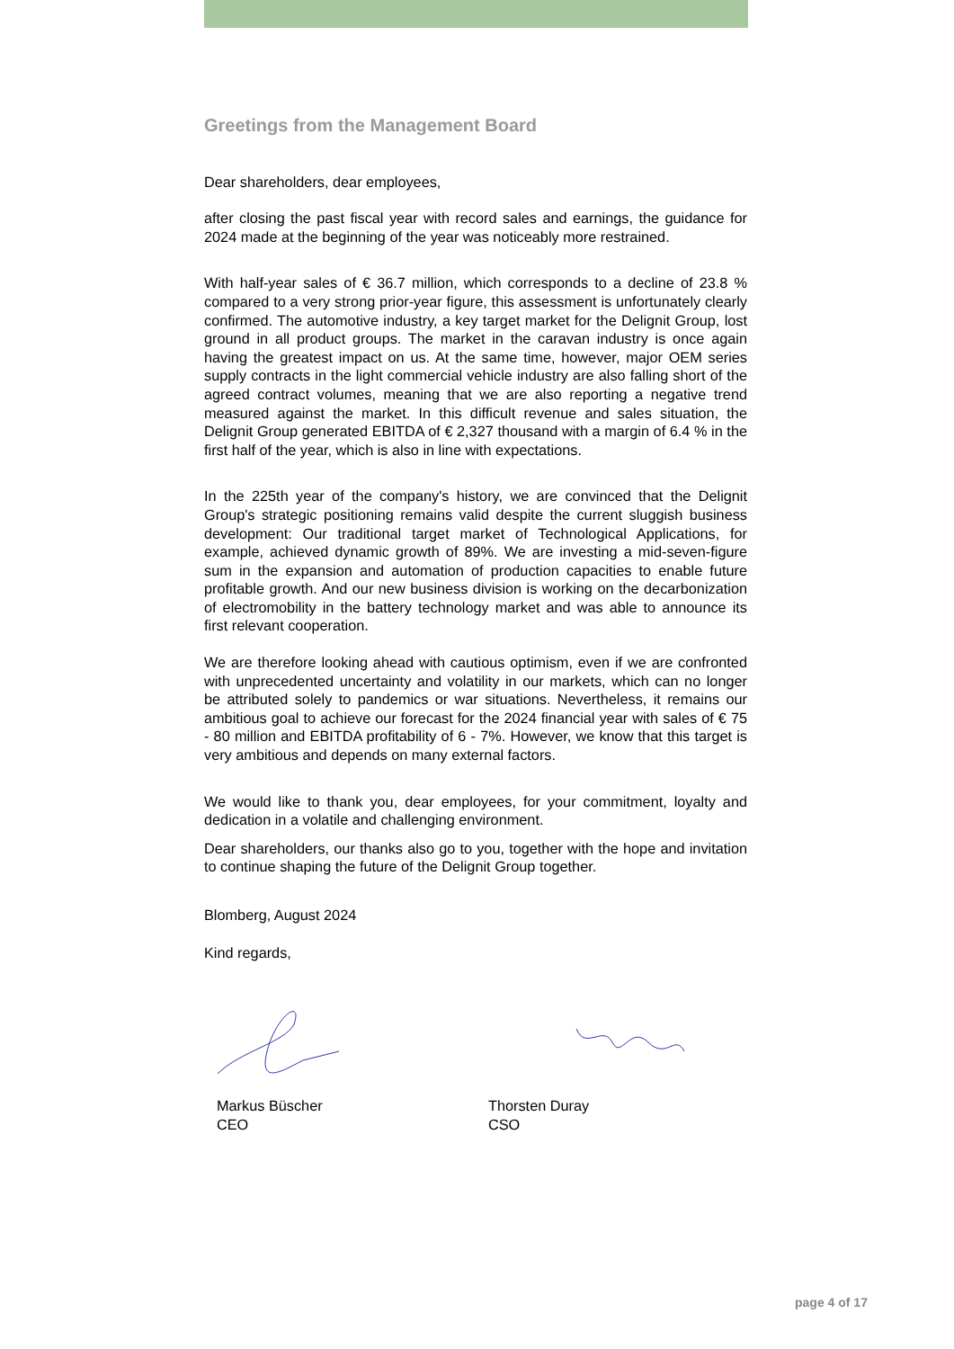Greetings from the Management Board
Dear shareholders, dear employees,
after closing the past fiscal year with record sales and earnings, the guidance for 2024 made at the beginning of the year was noticeably more restrained.
With half-year sales of € 36.7 million, which corresponds to a decline of 23.8 % compared to a very strong prior-year figure, this assessment is unfortunately clearly confirmed. The automotive industry, a key target market for the Delignit Group, lost ground in all product groups. The market in the caravan industry is once again having the greatest impact on us. At the same time, however, major OEM series supply contracts in the light commercial vehicle industry are also falling short of the agreed contract volumes, meaning that we are also reporting a negative trend measured against the market. In this difficult revenue and sales situation, the Delignit Group generated EBITDA of € 2,327 thousand with a margin of 6.4 % in the first half of the year, which is also in line with expectations.
In the 225th year of the company's history, we are convinced that the Delignit Group's strategic positioning remains valid despite the current sluggish business development: Our traditional target market of Technological Applications, for example, achieved dynamic growth of 89%. We are investing a mid-seven-figure sum in the expansion and automation of production capacities to enable future profitable growth. And our new business division is working on the decarbonization of electromobility in the battery technology market and was able to announce its first relevant cooperation.
We are therefore looking ahead with cautious optimism, even if we are confronted with unprecedented uncertainty and volatility in our markets, which can no longer be attributed solely to pandemics or war situations. Nevertheless, it remains our ambitious goal to achieve our forecast for the 2024 financial year with sales of € 75 - 80 million and EBITDA profitability of 6 - 7%. However, we know that this target is very ambitious and depends on many external factors.
We would like to thank you, dear employees, for your commitment, loyalty and dedication in a volatile and challenging environment.
Dear shareholders, our thanks also go to you, together with the hope and invitation to continue shaping the future of the Delignit Group together.
Blomberg, August 2024
Kind regards,
Markus Büscher
CEO
Thorsten Duray
CSO
page 4 of 17